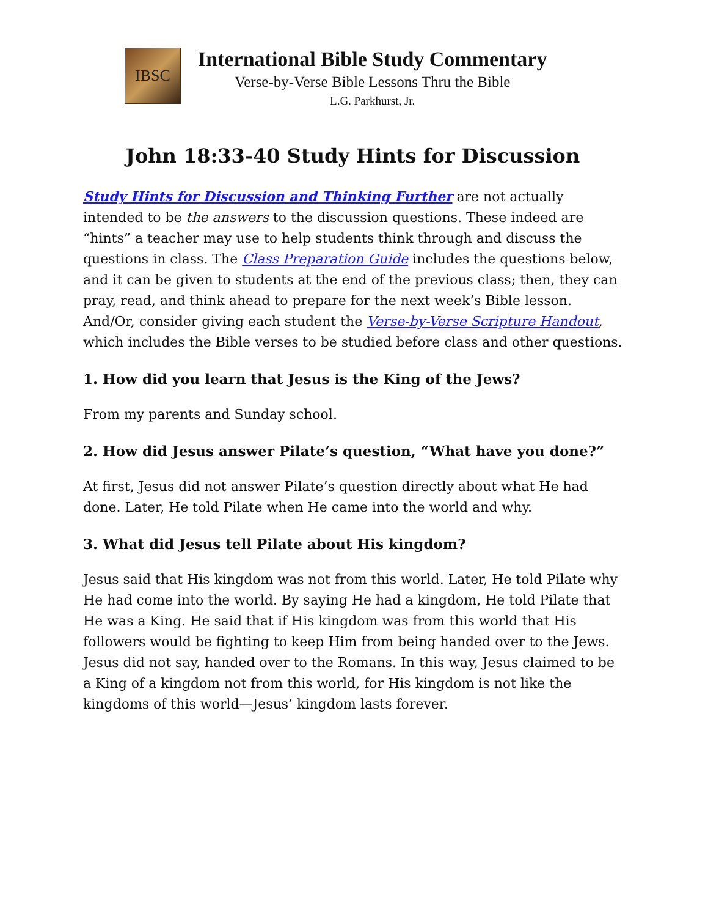IBSC
International Bible Study Commentary
Verse-by-Verse Bible Lessons Thru the Bible
L.G. Parkhurst, Jr.
John 18:33-40 Study Hints for Discussion
Study Hints for Discussion and Thinking Further are not actually intended to be the answers to the discussion questions. These indeed are “hints” a teacher may use to help students think through and discuss the questions in class. The Class Preparation Guide includes the questions below, and it can be given to students at the end of the previous class; then, they can pray, read, and think ahead to prepare for the next week’s Bible lesson. And/Or, consider giving each student the Verse-by-Verse Scripture Handout, which includes the Bible verses to be studied before class and other questions.
1. How did you learn that Jesus is the King of the Jews?
From my parents and Sunday school.
2. How did Jesus answer Pilate’s question, “What have you done?”
At first, Jesus did not answer Pilate’s question directly about what He had done. Later, He told Pilate when He came into the world and why.
3. What did Jesus tell Pilate about His kingdom?
Jesus said that His kingdom was not from this world. Later, He told Pilate why He had come into the world. By saying He had a kingdom, He told Pilate that He was a King. He said that if His kingdom was from this world that His followers would be fighting to keep Him from being handed over to the Jews. Jesus did not say, handed over to the Romans. In this way, Jesus claimed to be a King of a kingdom not from this world, for His kingdom is not like the kingdoms of this world—Jesus’ kingdom lasts forever.